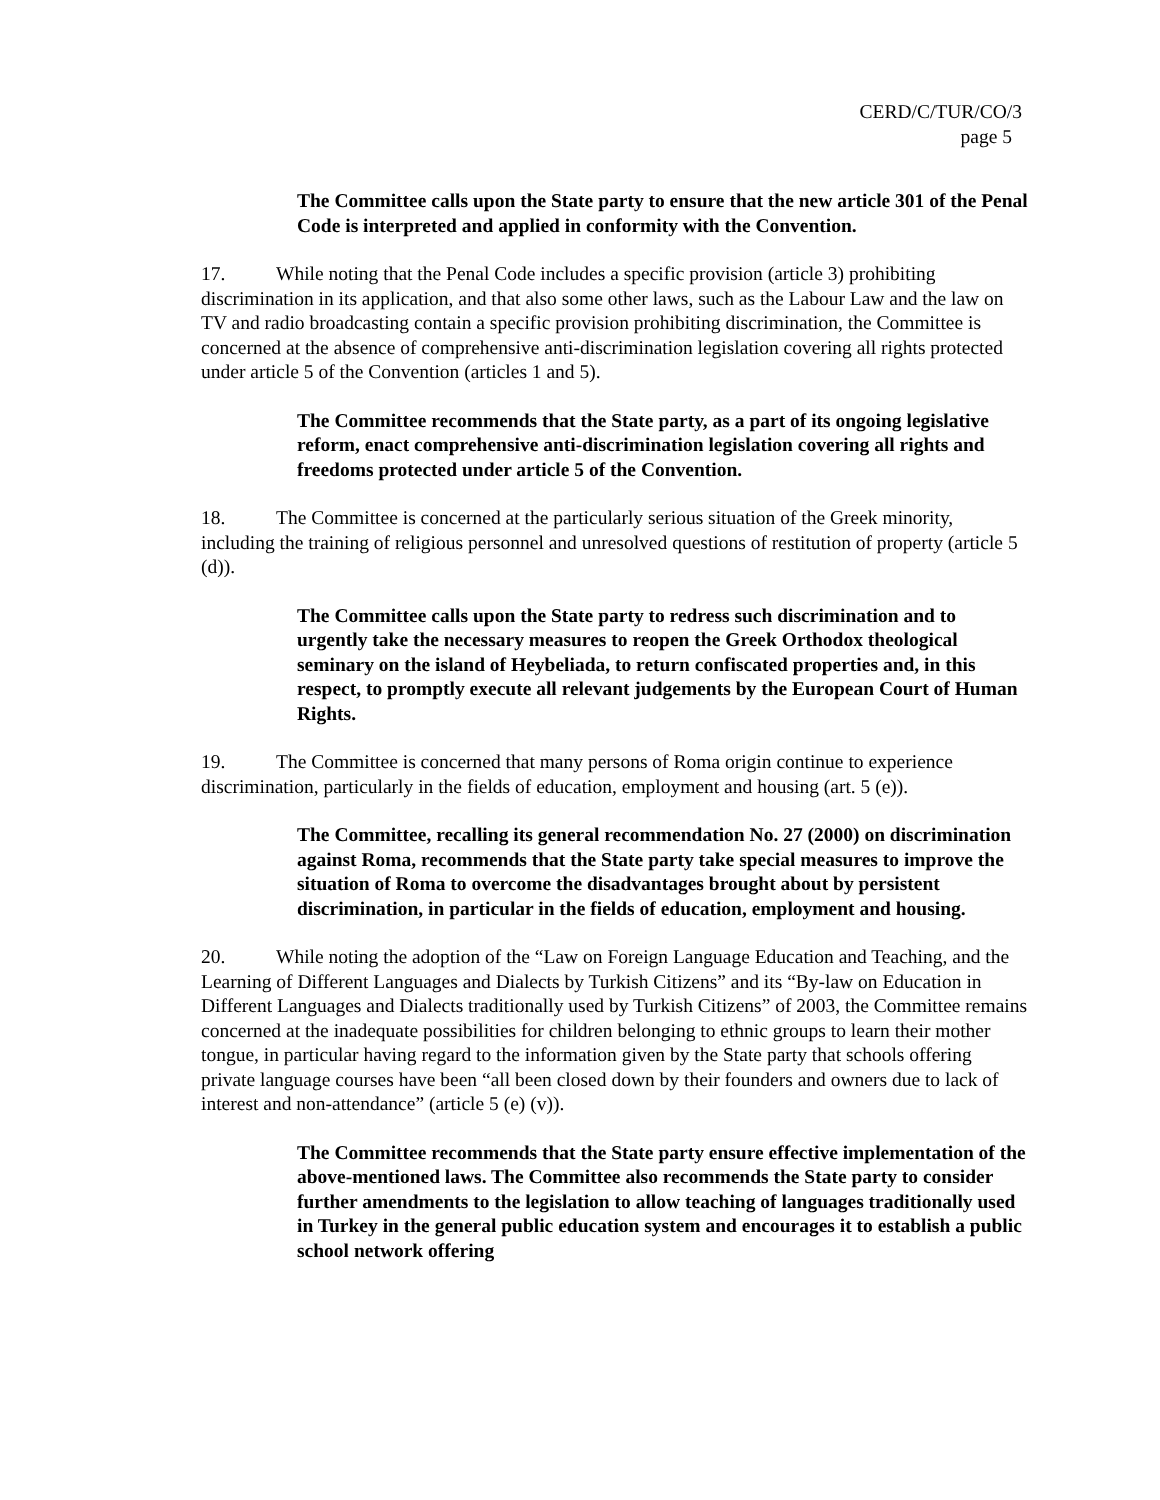CERD/C/TUR/CO/3
page 5
The Committee calls upon the State party to ensure that the new article 301 of the Penal Code is interpreted and applied in conformity with the Convention.
17. While noting that the Penal Code includes a specific provision (article 3) prohibiting discrimination in its application, and that also some other laws, such as the Labour Law and the law on TV and radio broadcasting contain a specific provision prohibiting discrimination, the Committee is concerned at the absence of comprehensive anti-discrimination legislation covering all rights protected under article 5 of the Convention (articles 1 and 5).
The Committee recommends that the State party, as a part of its ongoing legislative reform, enact comprehensive anti-discrimination legislation covering all rights and freedoms protected under article 5 of the Convention.
18. The Committee is concerned at the particularly serious situation of the Greek minority, including the training of religious personnel and unresolved questions of restitution of property (article 5 (d)).
The Committee calls upon the State party to redress such discrimination and to urgently take the necessary measures to reopen the Greek Orthodox theological seminary on the island of Heybeliada, to return confiscated properties and, in this respect, to promptly execute all relevant judgements by the European Court of Human Rights.
19. The Committee is concerned that many persons of Roma origin continue to experience discrimination, particularly in the fields of education, employment and housing (art. 5 (e)).
The Committee, recalling its general recommendation No. 27 (2000) on discrimination against Roma, recommends that the State party take special measures to improve the situation of Roma to overcome the disadvantages brought about by persistent discrimination, in particular in the fields of education, employment and housing.
20. While noting the adoption of the “Law on Foreign Language Education and Teaching, and the Learning of Different Languages and Dialects by Turkish Citizens” and its “By-law on Education in Different Languages and Dialects traditionally used by Turkish Citizens” of 2003, the Committee remains concerned at the inadequate possibilities for children belonging to ethnic groups to learn their mother tongue, in particular having regard to the information given by the State party that schools offering private language courses have been “all been closed down by their founders and owners due to lack of interest and non-attendance” (article 5 (e) (v)).
The Committee recommends that the State party ensure effective implementation of the above-mentioned laws. The Committee also recommends the State party to consider further amendments to the legislation to allow teaching of languages traditionally used in Turkey in the general public education system and encourages it to establish a public school network offering